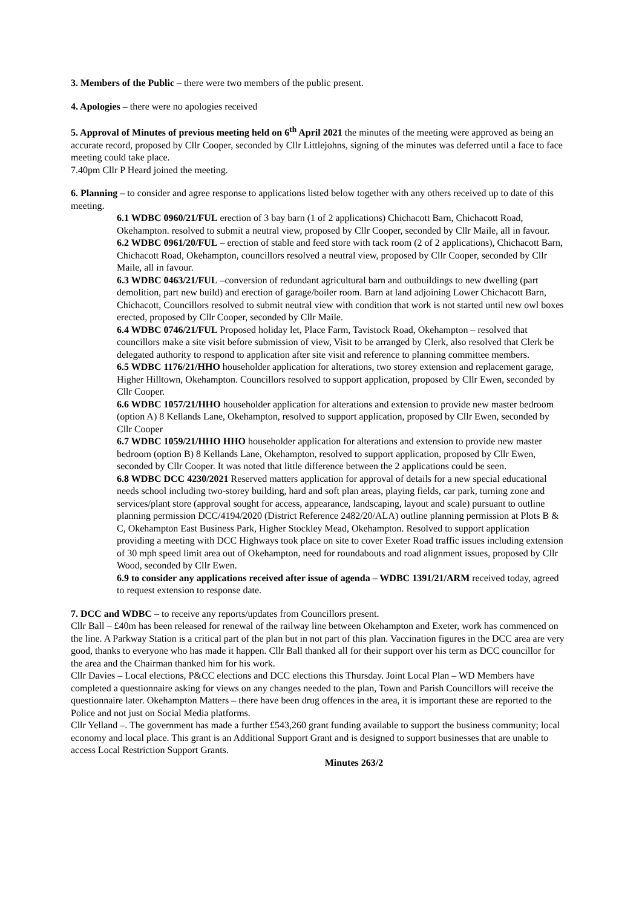3. Members of the Public – there were two members of the public present.
4. Apologies – there were no apologies received
5. Approval of Minutes of previous meeting held on 6<sup>th</sup> April 2021 the minutes of the meeting were approved as being an accurate record, proposed by Cllr Cooper, seconded by Cllr Littlejohns, signing of the minutes was deferred until a face to face meeting could take place.
7.40pm Cllr P Heard joined the meeting.
6. Planning – to consider and agree response to applications listed below together with any others received up to date of this meeting.
6.1 WDBC 0960/21/FUL erection of 3 bay barn (1 of 2 applications) Chichacott Barn, Chichacott Road, Okehampton. resolved to submit a neutral view, proposed by Cllr Cooper, seconded by Cllr Maile, all in favour.
6.2 WDBC 0961/20/FUL – erection of stable and feed store with tack room (2 of 2 applications), Chichacott Barn, Chichacott Road, Okehampton, councillors resolved a neutral view, proposed by Cllr Cooper, seconded by Cllr Maile, all in favour.
6.3 WDBC 0463/21/FUL –conversion of redundant agricultural barn and outbuildings to new dwelling (part demolition, part new build) and erection of garage/boiler room. Barn at land adjoining Lower Chichacott Barn, Chichacott, Councillors resolved to submit neutral view with condition that work is not started until new owl boxes erected, proposed by Cllr Cooper, seconded by Cllr Maile.
6.4 WDBC 0746/21/FUL Proposed holiday let, Place Farm, Tavistock Road, Okehampton – resolved that councillors make a site visit before submission of view, Visit to be arranged by Clerk, also resolved that Clerk be delegated authority to respond to application after site visit and reference to planning committee members.
6.5 WDBC 1176/21/HHO householder application for alterations, two storey extension and replacement garage, Higher Hilltown, Okehampton. Councillors resolved to support application, proposed by Cllr Ewen, seconded by Cllr Cooper.
6.6 WDBC 1057/21/HHO householder application for alterations and extension to provide new master bedroom (option A) 8 Kellands Lane, Okehampton, resolved to support application, proposed by Cllr Ewen, seconded by Cllr Cooper
6.7 WDBC 1059/21/HHO HHO householder application for alterations and extension to provide new master bedroom (option B) 8 Kellands Lane, Okehampton, resolved to support application, proposed by Cllr Ewen, seconded by Cllr Cooper. It was noted that little difference between the 2 applications could be seen.
6.8 WDBC DCC 4230/2021 Reserved matters application for approval of details for a new special educational needs school including two-storey building, hard and soft plan areas, playing fields, car park, turning zone and services/plant store (approval sought for access, appearance, landscaping, layout and scale) pursuant to outline planning permission DCC/4194/2020 (District Reference 2482/20/ALA) outline planning permission at Plots B & C, Okehampton East Business Park, Higher Stockley Mead, Okehampton. Resolved to support application providing a meeting with DCC Highways took place on site to cover Exeter Road traffic issues including extension of 30 mph speed limit area out of Okehampton, need for roundabouts and road alignment issues, proposed by Cllr Wood, seconded by Cllr Ewen.
6.9 to consider any applications received after issue of agenda – WDBC 1391/21/ARM received today, agreed to request extension to response date.
7. DCC and WDBC – to receive any reports/updates from Councillors present.
Cllr Ball – £40m has been released for renewal of the railway line between Okehampton and Exeter, work has commenced on the line. A Parkway Station is a critical part of the plan but in not part of this plan. Vaccination figures in the DCC area are very good, thanks to everyone who has made it happen. Cllr Ball thanked all for their support over his term as DCC councillor for the area and the Chairman thanked him for his work.
Cllr Davies – Local elections, P&CC elections and DCC elections this Thursday. Joint Local Plan – WD Members have completed a questionnaire asking for views on any changes needed to the plan, Town and Parish Councillors will receive the questionnaire later. Okehampton Matters – there have been drug offences in the area, it is important these are reported to the Police and not just on Social Media platforms.
Cllr Yelland –. The government has made a further £543,260 grant funding available to support the business community; local economy and local place. This grant is an Additional Support Grant and is designed to support businesses that are unable to access Local Restriction Support Grants.
Minutes 263/2